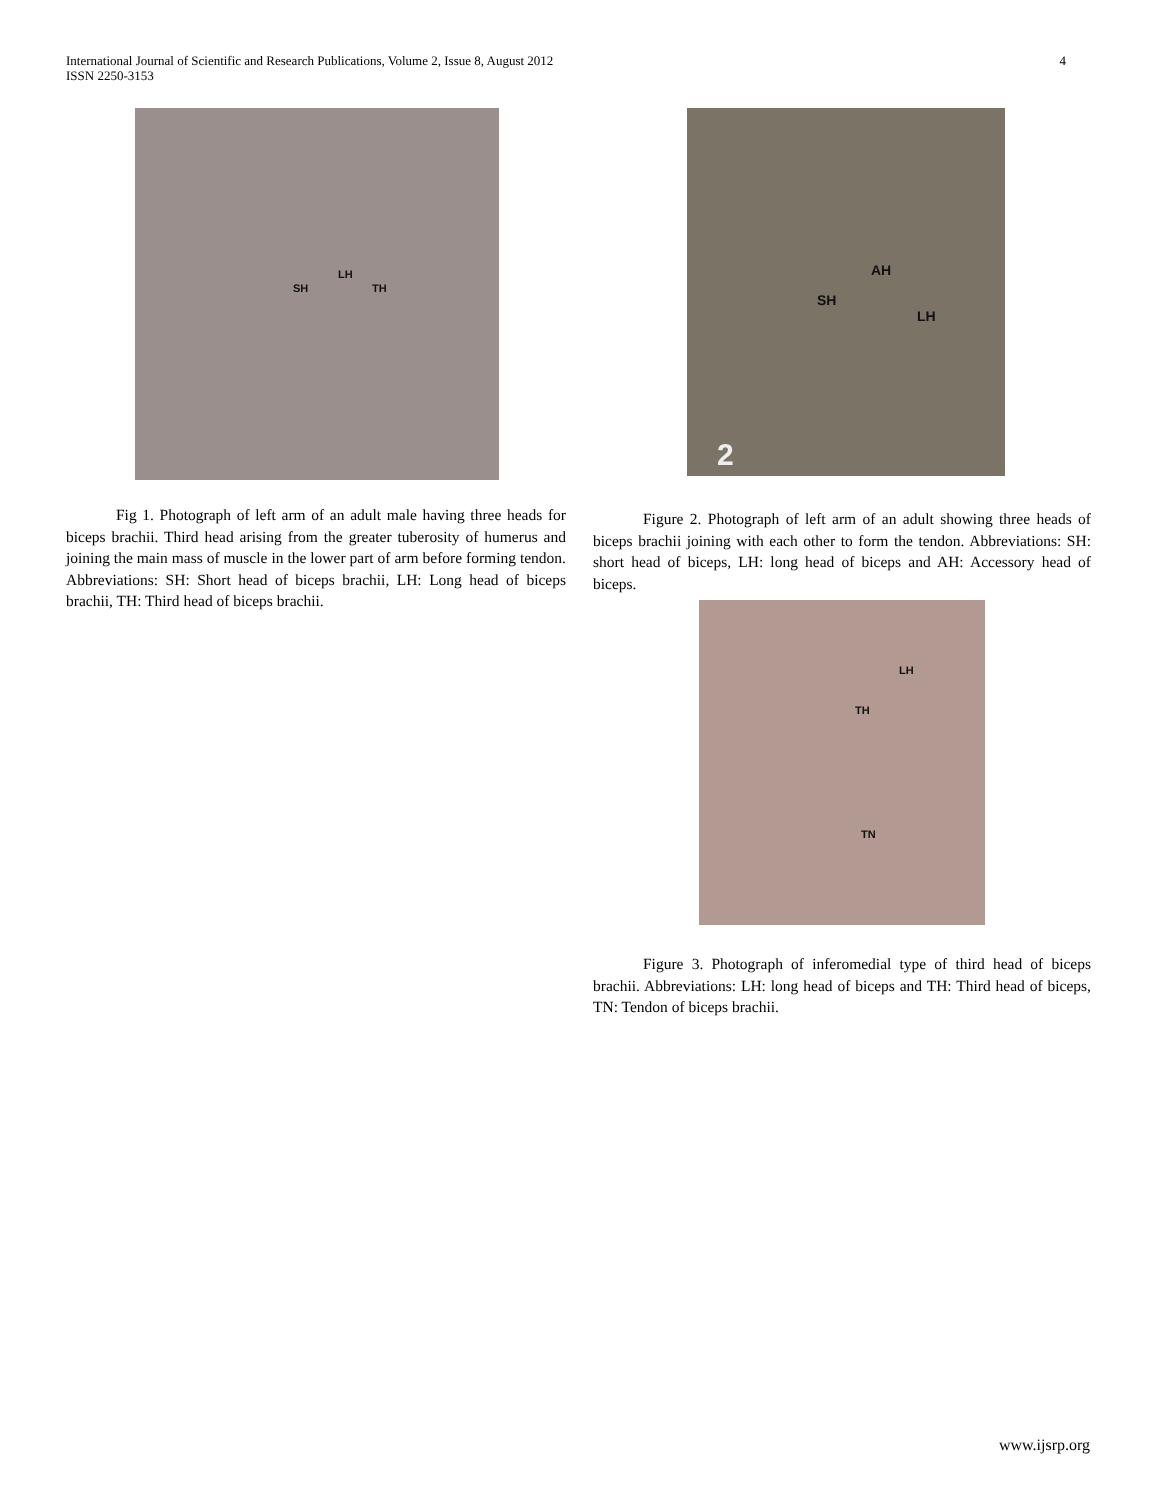International Journal of Scientific and Research Publications, Volume 2, Issue 8, August 2012
ISSN 2250-3153
4
SH
LH
TH
Fig 1. Photograph of left arm of an adult male having three heads for biceps brachii. Third head arising from the greater tuberosity of humerus and joining the main mass of muscle in the lower part of arm before forming tendon. Abbreviations: SH: Short head of biceps brachii, LH: Long head of biceps brachii, TH: Third head of biceps brachii.
AH
SH
LH
2
Figure 2. Photograph of left arm of an adult showing three heads of biceps brachii joining with each other to form the tendon. Abbreviations: SH: short head of biceps, LH: long head of biceps and AH: Accessory head of biceps.
LH
TH
TN
Figure 3. Photograph of inferomedial type of third head of biceps brachii. Abbreviations: LH: long head of biceps and TH: Third head of biceps, TN: Tendon of biceps brachii.
www.ijsrp.org